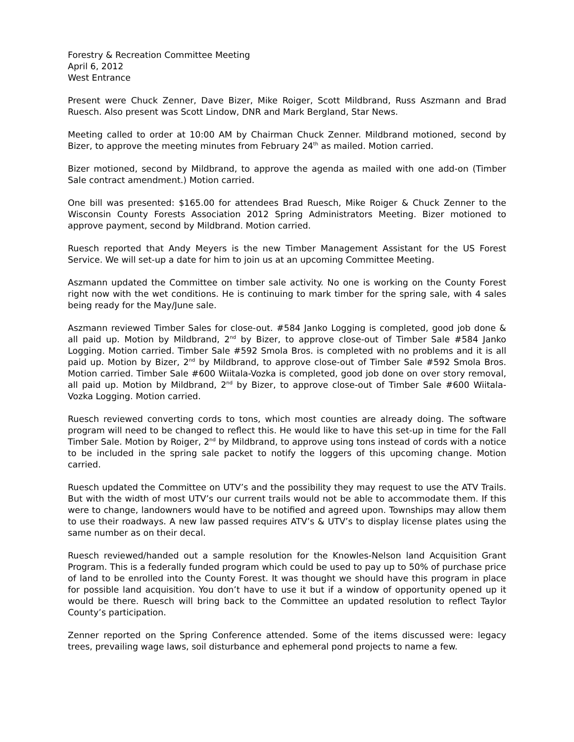Forestry & Recreation Committee Meeting
April 6, 2012
West Entrance
Present were Chuck Zenner, Dave Bizer, Mike Roiger, Scott Mildbrand, Russ Aszmann and Brad Ruesch. Also present was Scott Lindow, DNR and Mark Bergland, Star News.
Meeting called to order at 10:00 AM by Chairman Chuck Zenner. Mildbrand motioned, second by Bizer, to approve the meeting minutes from February 24<sup>th</sup> as mailed. Motion carried.
Bizer motioned, second by Mildbrand, to approve the agenda as mailed with one add-on (Timber Sale contract amendment.) Motion carried.
One bill was presented: $165.00 for attendees Brad Ruesch, Mike Roiger & Chuck Zenner to the Wisconsin County Forests Association 2012 Spring Administrators Meeting. Bizer motioned to approve payment, second by Mildbrand. Motion carried.
Ruesch reported that Andy Meyers is the new Timber Management Assistant for the US Forest Service. We will set-up a date for him to join us at an upcoming Committee Meeting.
Aszmann updated the Committee on timber sale activity. No one is working on the County Forest right now with the wet conditions. He is continuing to mark timber for the spring sale, with 4 sales being ready for the May/June sale.
Aszmann reviewed Timber Sales for close-out. #584 Janko Logging is completed, good job done & all paid up. Motion by Mildbrand, 2<sup>nd</sup> by Bizer, to approve close-out of Timber Sale #584 Janko Logging. Motion carried. Timber Sale #592 Smola Bros. is completed with no problems and it is all paid up. Motion by Bizer, 2<sup>nd</sup> by Mildbrand, to approve close-out of Timber Sale #592 Smola Bros. Motion carried. Timber Sale #600 Wiitala-Vozka is completed, good job done on over story removal, all paid up. Motion by Mildbrand, 2<sup>nd</sup> by Bizer, to approve close-out of Timber Sale #600 Wiitala-Vozka Logging. Motion carried.
Ruesch reviewed converting cords to tons, which most counties are already doing. The software program will need to be changed to reflect this. He would like to have this set-up in time for the Fall Timber Sale. Motion by Roiger, 2<sup>nd</sup> by Mildbrand, to approve using tons instead of cords with a notice to be included in the spring sale packet to notify the loggers of this upcoming change. Motion carried.
Ruesch updated the Committee on UTV’s and the possibility they may request to use the ATV Trails. But with the width of most UTV’s our current trails would not be able to accommodate them. If this were to change, landowners would have to be notified and agreed upon. Townships may allow them to use their roadways. A new law passed requires ATV’s & UTV’s to display license plates using the same number as on their decal.
Ruesch reviewed/handed out a sample resolution for the Knowles-Nelson land Acquisition Grant Program. This is a federally funded program which could be used to pay up to 50% of purchase price of land to be enrolled into the County Forest. It was thought we should have this program in place for possible land acquisition. You don’t have to use it but if a window of opportunity opened up it would be there. Ruesch will bring back to the Committee an updated resolution to reflect Taylor County’s participation.
Zenner reported on the Spring Conference attended. Some of the items discussed were: legacy trees, prevailing wage laws, soil disturbance and ephemeral pond projects to name a few.